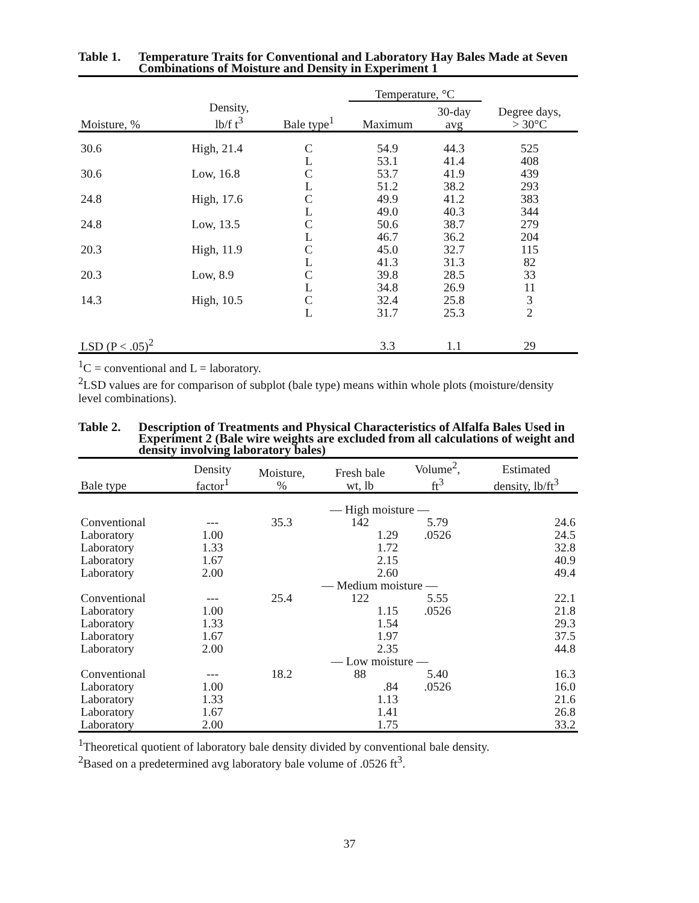Table 1. Temperature Traits for Conventional and Laboratory Hay Bales Made at Seven Combinations of Moisture and Density in Experiment 1
| | | | Temperature, °C | | |
| Moisture, % | Density, lb/f t<sup>3</sup> | Bale type<sup>1</sup> | Maximum | 30-day avg | Degree days, > 30°C |
| 30.6 | High, 21.4 | C | 54.9 | 44.3 | 525 |
| | | L | 53.1 | 41.4 | 408 |
| 30.6 | Low, 16.8 | C | 53.7 | 41.9 | 439 |
| | | L | 51.2 | 38.2 | 293 |
| 24.8 | High, 17.6 | C | 49.9 | 41.2 | 383 |
| | | L | 49.0 | 40.3 | 344 |
| 24.8 | Low, 13.5 | C | 50.6 | 38.7 | 279 |
| | | L | 46.7 | 36.2 | 204 |
| 20.3 | High, 11.9 | C | 45.0 | 32.7 | 115 |
| | | L | 41.3 | 31.3 | 82 |
| 20.3 | Low, 8.9 | C | 39.8 | 28.5 | 33 |
| | | L | 34.8 | 26.9 | 11 |
| 14.3 | High, 10.5 | C | 32.4 | 25.8 | 3 |
| | | L | 31.7 | 25.3 | 2 |
| LSD (P < .05)<sup>2</sup> | | | 3.3 | 1.1 | 29 |
<sup>1</sup> C = conventional and L = laboratory.
<sup>2</sup> LSD values are for comparison of subplot (bale type) means within whole plots (moisture/density level combinations).
Table 2. Description of Treatments and Physical Characteristics of Alfalfa Bales Used in Experiment 2 (Bale wire weights are excluded from all calculations of weight and density involving laboratory bales)
| Bale type | Density factor<sup>1</sup> | Moisture, % | Fresh bale wt, lb | Volume<sup>2</sup>, ft<sup>3</sup> | Estimated density, lb/ft<sup>3</sup> |
| --- | --- | --- | --- | --- | --- |
| | — High moisture — | | | | |
| Conventional | --- | 35.3 | 142 | 5.79 | 24.6 |
| Laboratory | 1.00 | | 1.29 | .0526 | 24.5 |
| Laboratory | 1.33 | | 1.72 | | 32.8 |
| Laboratory | 1.67 | | 2.15 | | 40.9 |
| Laboratory | 2.00 | | 2.60 | | 49.4 |
| | — Medium moisture — | | | | |
| Conventional | --- | 25.4 | 122 | 5.55 | 22.1 |
| Laboratory | 1.00 | | 1.15 | .0526 | 21.8 |
| Laboratory | 1.33 | | 1.54 | | 29.3 |
| Laboratory | 1.67 | | 1.97 | | 37.5 |
| Laboratory | 2.00 | | 2.35 | | 44.8 |
| | — Low moisture — | | | | |
| Conventional | --- | 18.2 | 88 | 5.40 | 16.3 |
| Laboratory | 1.00 | | .84 | .0526 | 16.0 |
| Laboratory | 1.33 | | 1.13 | | 21.6 |
| Laboratory | 1.67 | | 1.41 | | 26.8 |
| Laboratory | 2.00 | | 1.75 | | 33.2 |
<sup>1</sup> Theoretical quotient of laboratory bale density divided by conventional bale density.
<sup>2</sup> Based on a predetermined avg laboratory bale volume of .0526 ft<sup>3</sup>.
37